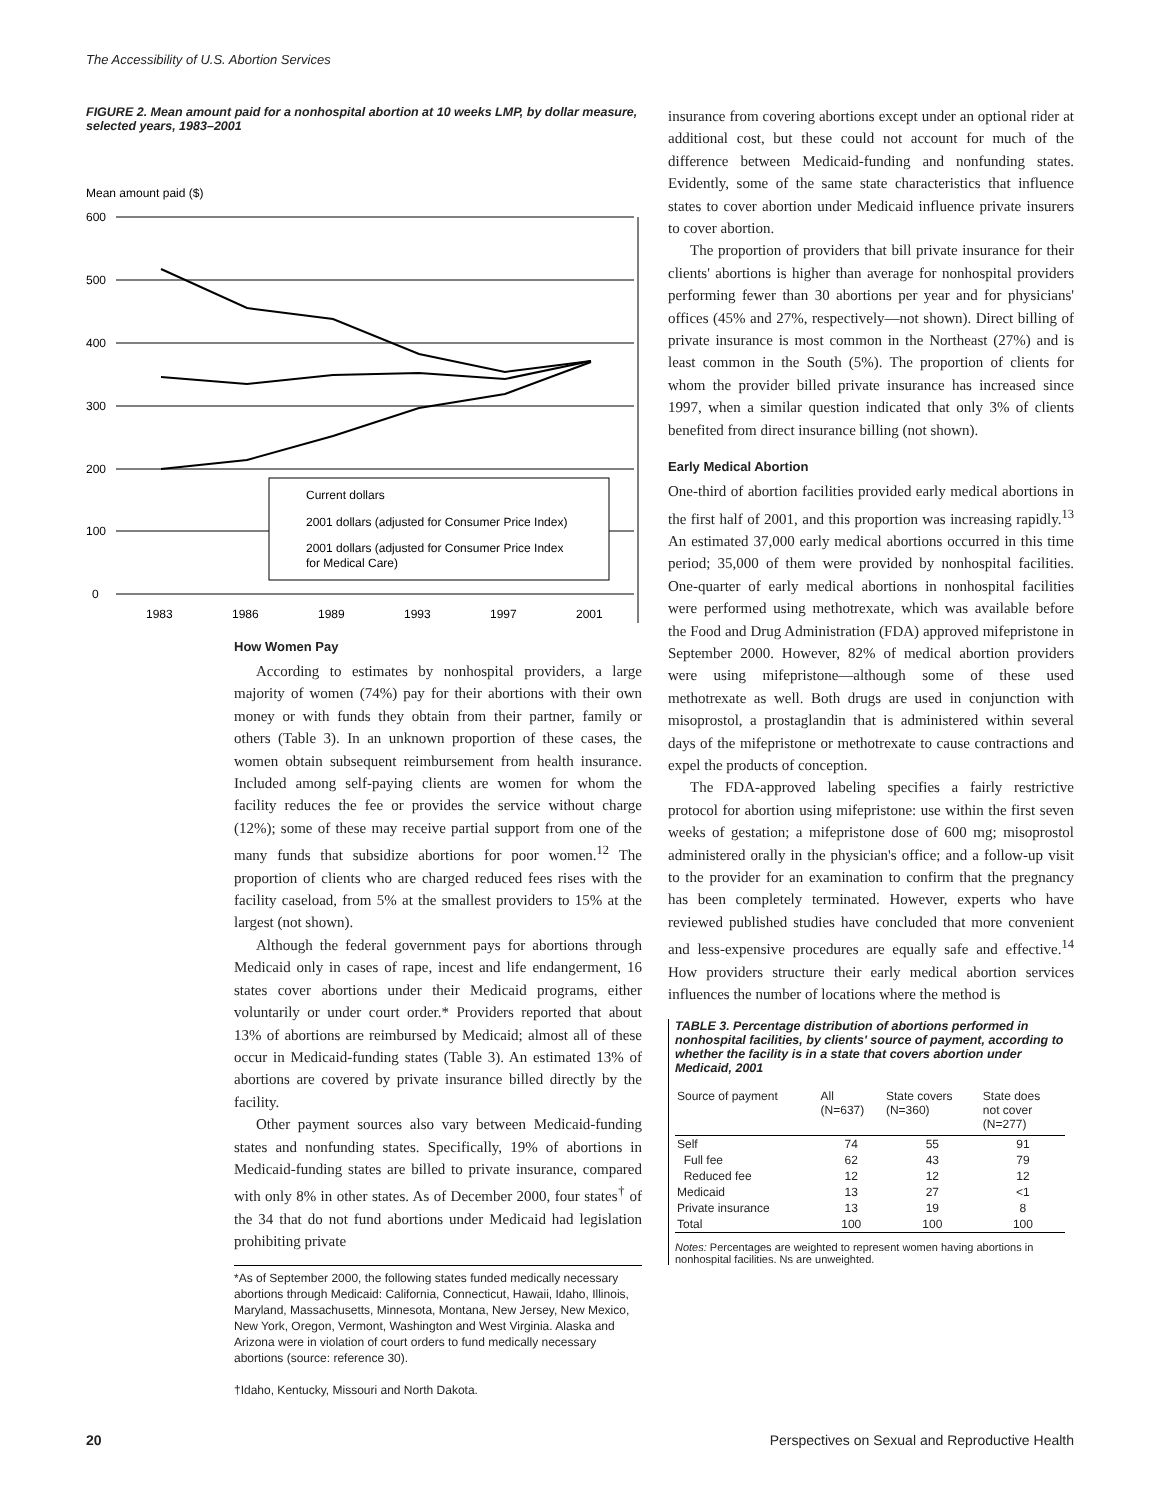The Accessibility of U.S. Abortion Services
FIGURE 2. Mean amount paid for a nonhospital abortion at 10 weeks LMP, by dollar measure, selected years, 1983–2001
Mean amount paid ($)
600
500
400
300
200
100
0
1983
1986
1989
1993
1997
2001
Current dollars
2001 dollars (adjusted for Consumer Price Index)
2001 dollars (adjusted for Consumer Price Index
for Medical Care)
How Women Pay
According to estimates by nonhospital providers, a large majority of women (74%) pay for their abortions with their own money or with funds they obtain from their partner, family or others (Table 3). In an unknown proportion of these cases, the women obtain subsequent reimbursement from health insurance. Included among self-paying clients are women for whom the facility reduces the fee or provides the service without charge (12%); some of these may receive partial support from one of the many funds that subsidize abortions for poor women.<sup>12</sup> The proportion of clients who are charged reduced fees rises with the facility caseload, from 5% at the smallest providers to 15% at the largest (not shown).
Although the federal government pays for abortions through Medicaid only in cases of rape, incest and life endangerment, 16 states cover abortions under their Medicaid programs, either voluntarily or under court order.* Providers reported that about 13% of abortions are reimbursed by Medicaid; almost all of these occur in Medicaid-funding states (Table 3). An estimated 13% of abortions are covered by private insurance billed directly by the facility.
Other payment sources also vary between Medicaid-funding states and nonfunding states. Specifically, 19% of abortions in Medicaid-funding states are billed to private insurance, compared with only 8% in other states. As of December 2000, four states<sup>†</sup> of the 34 that do not fund abortions under Medicaid had legislation prohibiting private
*As of September 2000, the following states funded medically necessary abortions through Medicaid: California, Connecticut, Hawaii, Idaho, Illinois, Maryland, Massachusetts, Minnesota, Montana, New Jersey, New Mexico, New York, Oregon, Vermont, Washington and West Virginia. Alaska and Arizona were in violation of court orders to fund medically necessary abortions (source: reference 30).
†Idaho, Kentucky, Missouri and North Dakota.
insurance from covering abortions except under an optional rider at additional cost, but these could not account for much of the difference between Medicaid-funding and nonfunding states. Evidently, some of the same state characteristics that influence states to cover abortion under Medicaid influence private insurers to cover abortion.
The proportion of providers that bill private insurance for their clients' abortions is higher than average for nonhospital providers performing fewer than 30 abortions per year and for physicians' offices (45% and 27%, respectively—not shown). Direct billing of private insurance is most common in the Northeast (27%) and is least common in the South (5%). The proportion of clients for whom the provider billed private insurance has increased since 1997, when a similar question indicated that only 3% of clients benefited from direct insurance billing (not shown).
Early Medical Abortion
One-third of abortion facilities provided early medical abortions in the first half of 2001, and this proportion was increasing rapidly.<sup>13</sup> An estimated 37,000 early medical abortions occurred in this time period; 35,000 of them were provided by nonhospital facilities. One-quarter of early medical abortions in nonhospital facilities were performed using methotrexate, which was available before the Food and Drug Administration (FDA) approved mifepristone in September 2000. However, 82% of medical abortion providers were using mifepristone—although some of these used methotrexate as well. Both drugs are used in conjunction with misoprostol, a prostaglandin that is administered within several days of the mifepristone or methotrexate to cause contractions and expel the products of conception.
The FDA-approved labeling specifies a fairly restrictive protocol for abortion using mifepristone: use within the first seven weeks of gestation; a mifepristone dose of 600 mg; misoprostol administered orally in the physician's office; and a follow-up visit to the provider for an examination to confirm that the pregnancy has been completely terminated. However, experts who have reviewed published studies have concluded that more convenient and less-expensive procedures are equally safe and effective.<sup>14</sup> How providers structure their early medical abortion services influences the number of locations where the method is
TABLE 3. Percentage distribution of abortions performed in nonhospital facilities, by clients' source of payment, according to whether the facility is in a state that covers abortion under Medicaid, 2001
| Source of payment | All (N=637) | State covers (N=360) | State does not cover (N=277) |
| --- | --- | --- | --- |
| Self | 74 | 55 | 91 |
| Full fee | 62 | 43 | 79 |
| Reduced fee | 12 | 12 | 12 |
| Medicaid | 13 | 27 | <1 |
| Private insurance | 13 | 19 | 8 |
| Total | 100 | 100 | 100 |
Notes: Percentages are weighted to represent women having abortions in nonhospital facilities. Ns are unweighted.
20
Perspectives on Sexual and Reproductive Health